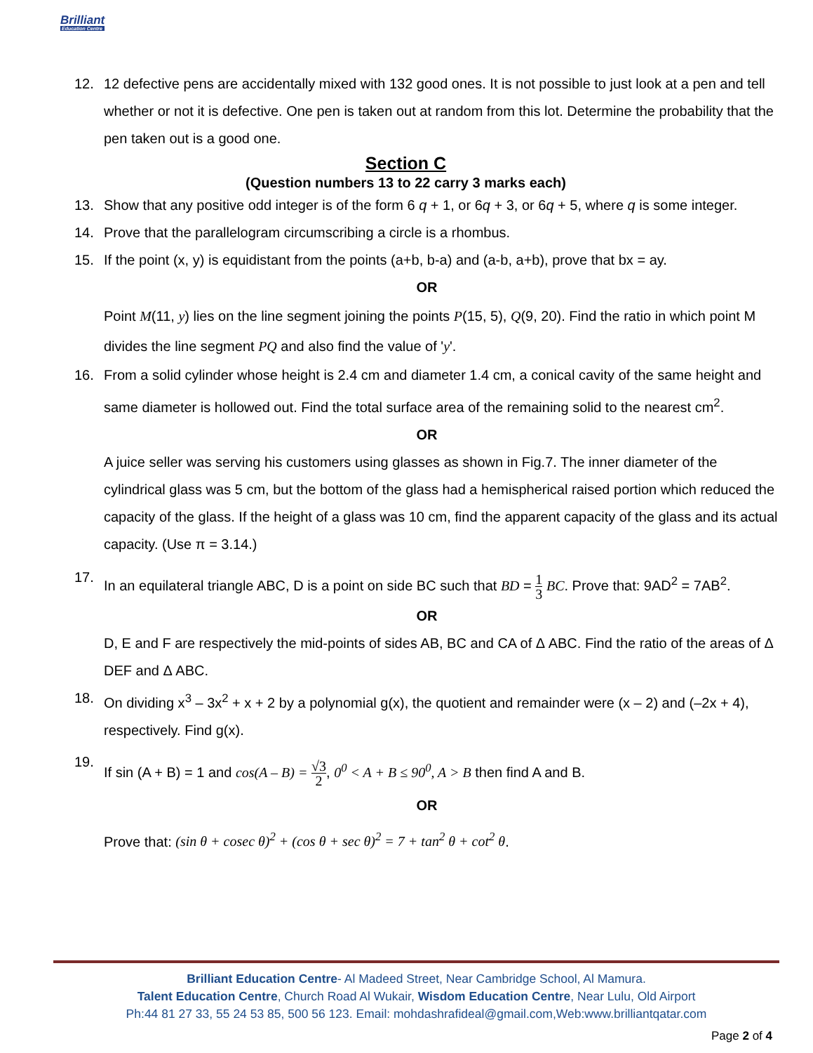Brilliant
Education Centre
12. 12 defective pens are accidentally mixed with 132 good ones. It is not possible to just look at a pen and tell whether or not it is defective. One pen is taken out at random from this lot. Determine the probability that the pen taken out is a good one.
Section C
(Question numbers 13 to 22 carry 3 marks each)
13. Show that any positive odd integer is of the form 6 q + 1, or 6q + 3, or 6q + 5, where q is some integer.
14. Prove that the parallelogram circumscribing a circle is a rhombus.
15. If the point (x, y) is equidistant from the points (a+b, b-a) and (a-b, a+b), prove that bx = ay.
OR
Point M(11, y) lies on the line segment joining the points P(15, 5), Q(9, 20). Find the ratio in which point M divides the line segment PQ and also find the value of 'y'.
16. From a solid cylinder whose height is 2.4 cm and diameter 1.4 cm, a conical cavity of the same height and same diameter is hollowed out. Find the total surface area of the remaining solid to the nearest cm<sup>2</sup>.
OR
A juice seller was serving his customers using glasses as shown in Fig.7. The inner diameter of the cylindrical glass was 5 cm, but the bottom of the glass had a hemispherical raised portion which reduced the capacity of the glass. If the height of a glass was 10 cm, find the apparent capacity of the glass and its actual capacity. (Use π = 3.14.)
17.
In an equilateral triangle ABC, D is a point on side BC such that BD = 1 3 BC. Prove that: 9AD<sup>2</sup> = 7AB<sup>2</sup>.
OR
D, E and F are respectively the mid-points of sides AB, BC and CA of Δ ABC. Find the ratio of the areas of Δ DEF and Δ ABC.
18. On dividing x<sup>3</sup> – 3x<sup>2</sup> + x + 2 by a polynomial g(x), the quotient and remainder were (x – 2) and (–2x + 4), respectively. Find g(x).
19.
If sin (A + B) = 1 and cos(A – B) = √3 2, 0<sup>0</sup> < A + B ≤ 90<sup>0</sup>, A > B then find A and B.
OR
Prove that: (sin θ + cosec θ)<sup>2</sup> + (cos θ + sec θ)<sup>2</sup> = 7 + tan<sup>2</sup> θ + cot<sup>2</sup> θ.
Brilliant Education Centre- Al Madeed Street, Near Cambridge School, Al Mamura.
Talent Education Centre, Church Road Al Wukair, Wisdom Education Centre, Near Lulu, Old Airport
Ph:44 81 27 33, 55 24 53 85, 500 56 123. Email: mohdashrafideal@gmail.com,Web:www.brilliantqatar.com
Page 2 of 4